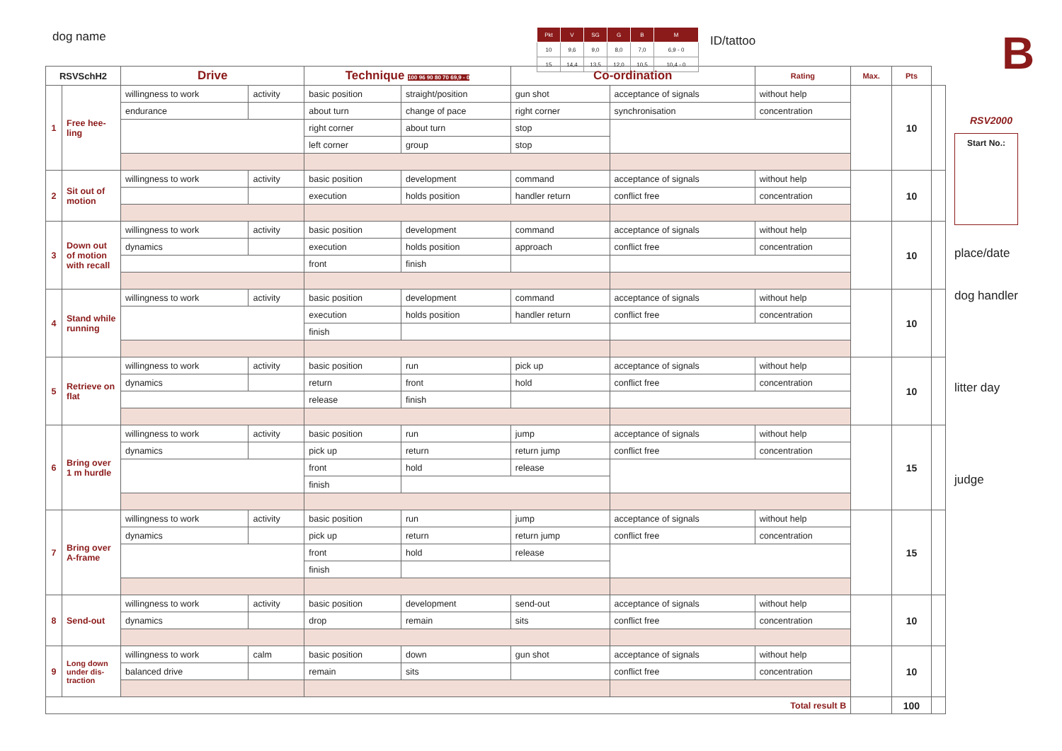dog name
| Pkt | V | SG | G | B | M |
| 10 | 9,6 | 9,0 | 8,0 | 7,0 | 6,9 - 0 |
| 15 | 14,4 | 13,5 | 12,0 | 10,5 | 10,4 - 0 |
ID/tattoo
| RSVSchH2 | | Drive | | Technique 100 96 90 80 70 69,9 - 0 | | Co-ordination | | Rating | Max. | Pts | |
| --- | --- | --- | --- | --- | --- | --- | --- | --- | --- | --- | --- |
| 1 | Free hee-ling | willingness to work | activity | basic position | straight/position | gun shot | acceptance of signals | without help | | 10 | |
| | | endurance | | about turn | change of pace | right corner | synchronisation | concentration | | | |
| | | | | right corner | about turn | stop | | | | | |
| | | | | left corner | group | stop | | | | | |
| 2 | Sit out of motion | willingness to work | activity | basic position | development | command | acceptance of signals | without help | | 10 | |
| | | | | execution | holds position | handler return | conflict free | concentration | | | |
| 3 | Down out of motion with recall | willingness to work | activity | basic position | development | command | acceptance of signals | without help | | 10 | |
| | | dynamics | | execution | holds position | approach | conflict free | concentration | | | |
| | | | | front | finish | | | | | | |
| 4 | Stand while running | willingness to work | activity | basic position | development | command | acceptance of signals | without help | | 10 | |
| | | | | execution | holds position | handler return | conflict free | concentration | | | |
| | | | | finish | | | | | | | |
| 5 | Retrieve on flat | willingness to work | activity | basic position | run | pick up | acceptance of signals | without help | | 10 | |
| | | dynamics | | return | front | hold | conflict free | concentration | | | |
| | | | | release | finish | | | | | | |
| 6 | Bring over 1 m hurdle | willingness to work | activity | basic position | run | jump | acceptance of signals | without help | | 15 | |
| | | dynamics | | pick up | return | return jump | conflict free | concentration | | | |
| | | | | front | hold | release | | | | | |
| | | | | finish | | | | | | | |
| 7 | Bring over A-frame | willingness to work | activity | basic position | run | jump | acceptance of signals | without help | | 15 | |
| | | dynamics | | pick up | return | return jump | conflict free | concentration | | | |
| | | | | front | hold | release | | | | | |
| | | | | finish | | | | | | | |
| 8 | Send-out | willingness to work | activity | basic position | development | send-out | acceptance of signals | without help | | 10 | |
| | | dynamics | | drop | remain | sits | conflict free | concentration | | | |
| 9 | Long down under dis-traction | willingness to work | calm | basic position | down | gun shot | acceptance of signals | without help | | 10 | |
| | | balanced drive | | remain | sits | | conflict free | concentration | | | |
| Total result B | | | | | | | | | | 100 | |
B
RSV2000
Start No.:
place/date
dog handler
litter day
judge